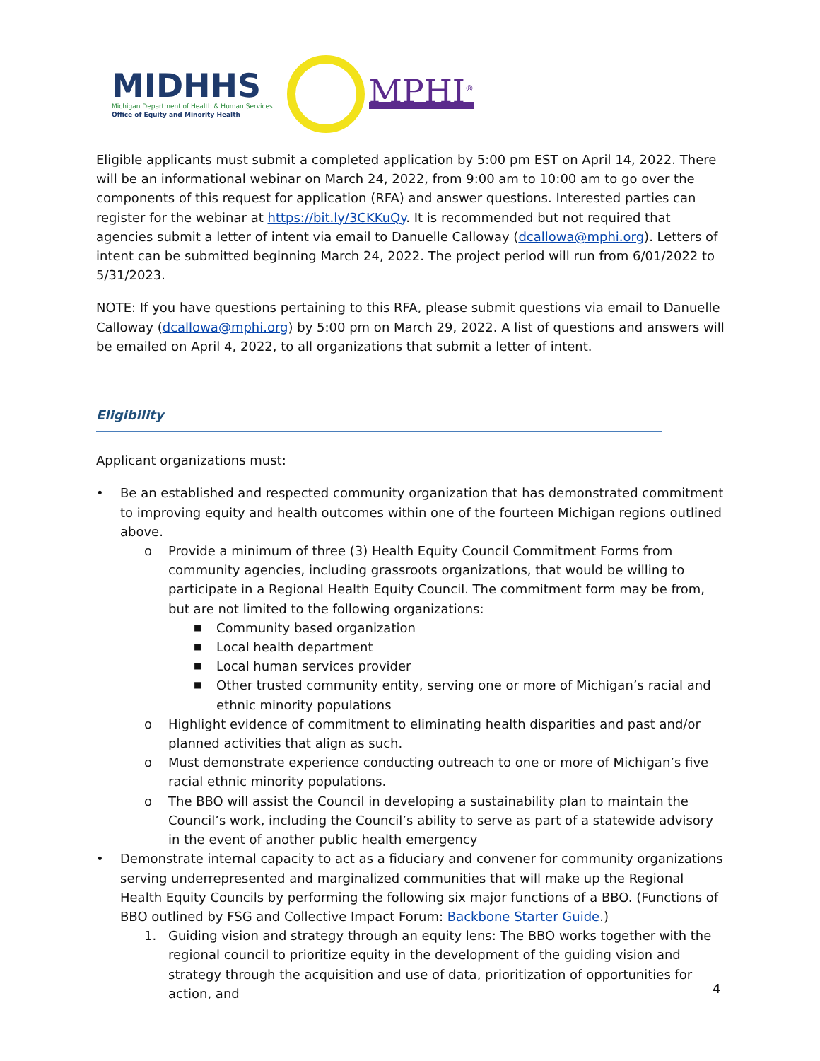MIDHHS
Michigan Department of Health & Human Services
Office of Equity and Minority Health
MPHI<sup>®</sup>
Eligible applicants must submit a completed application by 5:00 pm EST on April 14, 2022. There will be an informational webinar on March 24, 2022, from 9:00 am to 10:00 am to go over the components of this request for application (RFA) and answer questions. Interested parties can register for the webinar at https://bit.ly/3CKKuQy. It is recommended but not required that agencies submit a letter of intent via email to Danuelle Calloway (dcallowa@mphi.org). Letters of intent can be submitted beginning March 24, 2022. The project period will run from 6/01/2022 to 5/31/2023.
NOTE: If you have questions pertaining to this RFA, please submit questions via email to Danuelle Calloway (dcallowa@mphi.org) by 5:00 pm on March 29, 2022. A list of questions and answers will be emailed on April 4, 2022, to all organizations that submit a letter of intent.
Eligibility
Applicant organizations must:
• Be an established and respected community organization that has demonstrated commitment to improving equity and health outcomes within one of the fourteen Michigan regions outlined above.
o Provide a minimum of three (3) Health Equity Council Commitment Forms from community agencies, including grassroots organizations, that would be willing to participate in a Regional Health Equity Council. The commitment form may be from, but are not limited to the following organizations:
■ Community based organization
■ Local health department
■ Local human services provider
■ Other trusted community entity, serving one or more of Michigan’s racial and ethnic minority populations
o Highlight evidence of commitment to eliminating health disparities and past and/or planned activities that align as such.
o Must demonstrate experience conducting outreach to one or more of Michigan’s five racial ethnic minority populations.
o The BBO will assist the Council in developing a sustainability plan to maintain the Council’s work, including the Council’s ability to serve as part of a statewide advisory in the event of another public health emergency
• Demonstrate internal capacity to act as a fiduciary and convener for community organizations serving underrepresented and marginalized communities that will make up the Regional Health Equity Councils by performing the following six major functions of a BBO. (Functions of BBO outlined by FSG and Collective Impact Forum: Backbone Starter Guide.)
1. Guiding vision and strategy through an equity lens: The BBO works together with the regional council to prioritize equity in the development of the guiding vision and strategy through the acquisition and use of data, prioritization of opportunities for action, and
4